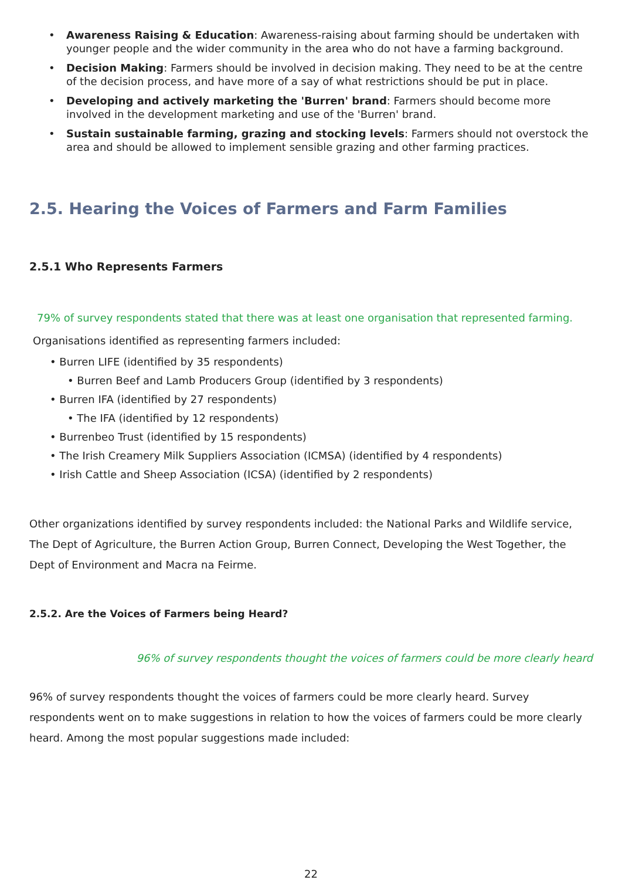• Awareness Raising & Education: Awareness-raising about farming should be undertaken with younger people and the wider community in the area who do not have a farming background.
• Decision Making: Farmers should be involved in decision making. They need to be at the centre of the decision process, and have more of a say of what restrictions should be put in place.
• Developing and actively marketing the 'Burren' brand: Farmers should become more involved in the development marketing and use of the 'Burren' brand.
• Sustain sustainable farming, grazing and stocking levels: Farmers should not overstock the area and should be allowed to implement sensible grazing and other farming practices.
2.5. Hearing the Voices of Farmers and Farm Families
2.5.1 Who Represents Farmers
79% of survey respondents stated that there was at least one organisation that represented farming.
Organisations identified as representing farmers included:
• Burren LIFE (identified by 35 respondents)
• Burren Beef and Lamb Producers Group (identified by 3 respondents)
• Burren IFA (identified by 27 respondents)
• The IFA (identified by 12 respondents)
• Burrenbeo Trust (identified by 15 respondents)
• The Irish Creamery Milk Suppliers Association (ICMSA) (identified by 4 respondents)
• Irish Cattle and Sheep Association (ICSA) (identified by 2 respondents)
Other organizations identified by survey respondents included: the National Parks and Wildlife service, The Dept of Agriculture, the Burren Action Group, Burren Connect, Developing the West Together, the Dept of Environment and Macra na Feirme.
2.5.2. Are the Voices of Farmers being Heard?
96% of survey respondents thought the voices of farmers could be more clearly heard
96% of survey respondents thought the voices of farmers could be more clearly heard. Survey respondents went on to make suggestions in relation to how the voices of farmers could be more clearly heard. Among the most popular suggestions made included:
22